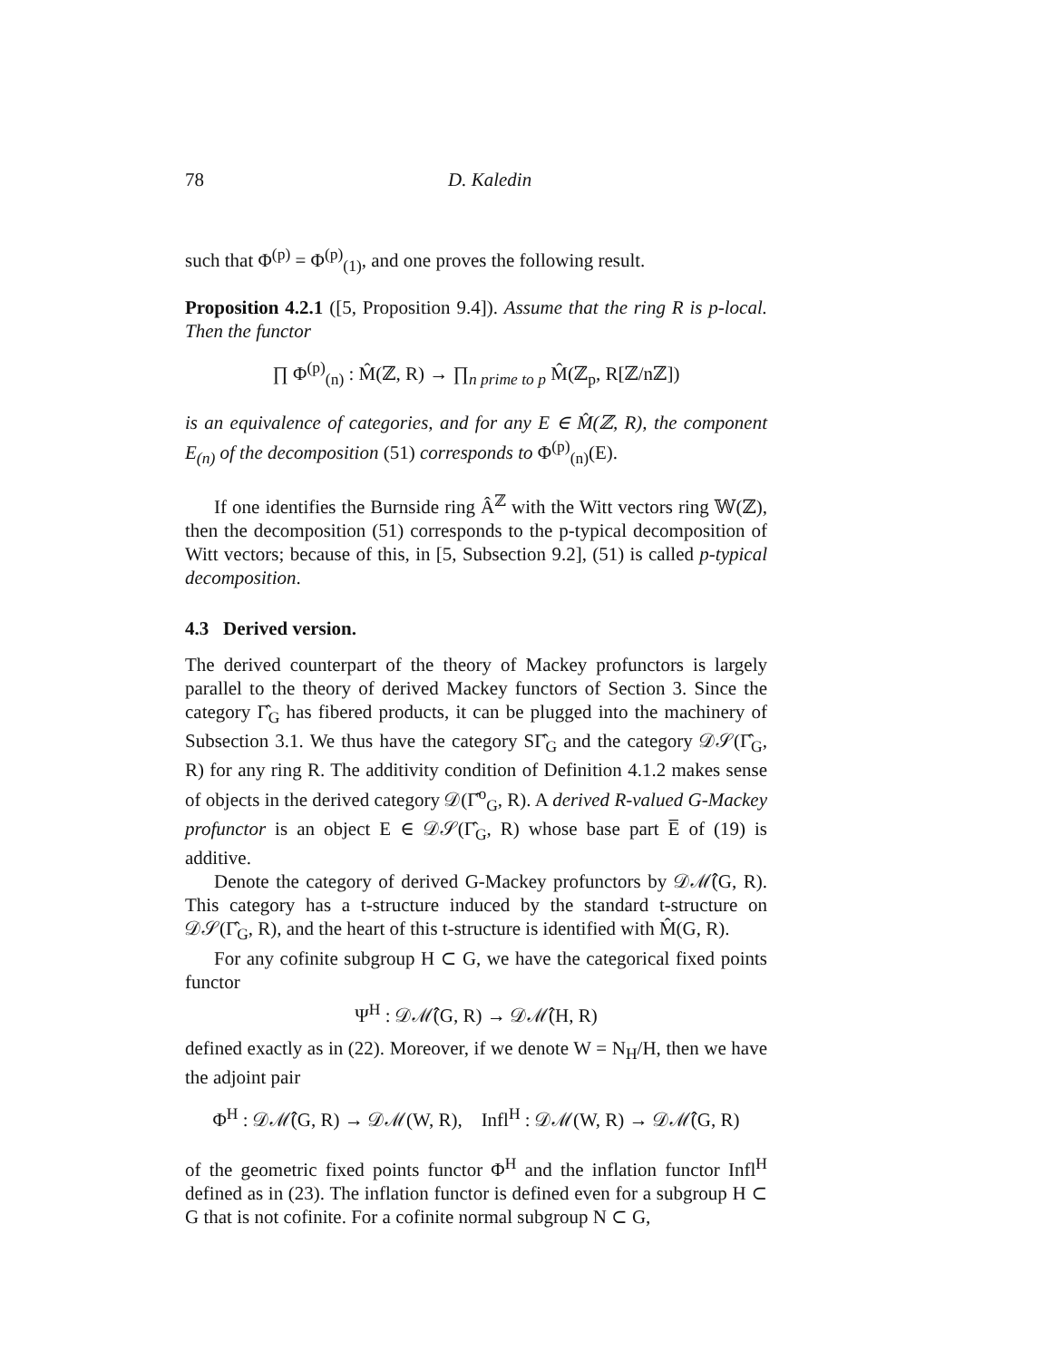78 D. Kaledin
such that Φ<sup>(p)</sup> = Φ<sup>(p)</sup><sub>(1)</sub>, and one proves the following result.
Proposition 4.2.1 ([5, Proposition 9.4]). Assume that the ring R is p-local. Then the functor
∏ Φ<sup>(p)</sup><sub>(n)</sub> : M̂(ℤ, R) → ∏<sub>n prime to p</sub> M̂(ℤ<sub>p</sub>, R[ℤ/nℤ])
is an equivalence of categories, and for any E ∈ M̂(ℤ, R), the component E<sub>(n)</sub> of the decomposition (51) corresponds to Φ<sup>(p)</sup><sub>(n)</sub>(E).
If one identifies the Burnside ring Â<sup>ℤ</sup> with the Witt vectors ring 𝕎(ℤ), then the decomposition (51) corresponds to the p-typical decomposition of Witt vectors; because of this, in [5, Subsection 9.2], (51) is called p-typical decomposition.
4.3 Derived version.
The derived counterpart of the theory of Mackey profunctors is largely parallel to the theory of derived Mackey functors of Section 3. Since the category Γ̂<sub>G</sub> has fibered products, it can be plugged into the machinery of Subsection 3.1. We thus have the category SΓ̂<sub>G</sub> and the category 𝒟𝒮(Γ̂<sub>G</sub>, R) for any ring R. The additivity condition of Definition 4.1.2 makes sense of objects in the derived category 𝒟(Γ̂<sup>o</sup><sub>G</sub>, R). A derived R-valued G-Mackey profunctor is an object E ∈ 𝒟𝒮(Γ̂<sub>G</sub>, R) whose base part E̅ of (19) is additive.
Denote the category of derived G-Mackey profunctors by 𝒟ℳ̂(G, R). This category has a t-structure induced by the standard t-structure on 𝒟𝒮(Γ̂<sub>G</sub>, R), and the heart of this t-structure is identified with M̂(G, R).
For any cofinite subgroup H ⊂ G, we have the categorical fixed points functor
Ψ<sup>H</sup> : 𝒟ℳ̂(G, R) → 𝒟ℳ̂(H, R)
defined exactly as in (22). Moreover, if we denote W = N<sub>H</sub>/H, then we have the adjoint pair
Φ<sup>H</sup> : 𝒟ℳ̂(G, R) → 𝒟ℳ(W, R), Infl<sup>H</sup> : 𝒟ℳ(W, R) → 𝒟ℳ̂(G, R)
of the geometric fixed points functor Φ<sup>H</sup> and the inflation functor Infl<sup>H</sup> defined as in (23). The inflation functor is defined even for a subgroup H ⊂ G that is not cofinite. For a cofinite normal subgroup N ⊂ G,